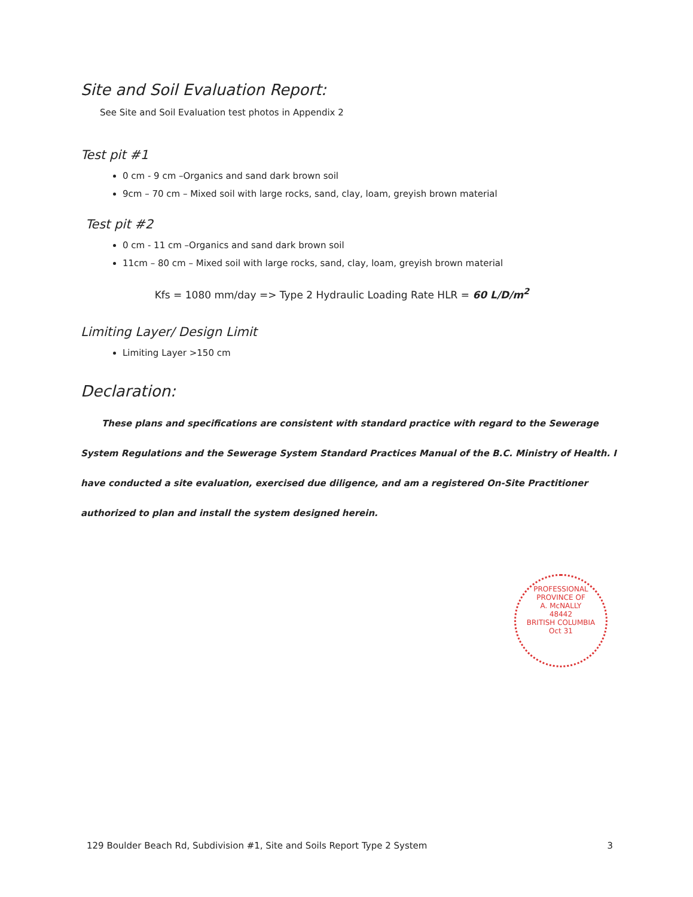Site and Soil Evaluation Report:
See Site and Soil Evaluation test photos in Appendix 2
Test pit #1
0 cm - 9 cm –Organics and sand dark brown soil
9cm – 70 cm – Mixed soil with large rocks, sand, clay, loam, greyish brown material
Test pit #2
0 cm - 11 cm –Organics and sand dark brown soil
11cm – 80 cm – Mixed soil with large rocks, sand, clay, loam, greyish brown material
Kfs = 1080 mm/day => Type 2 Hydraulic Loading Rate HLR = 60 L/D/m<sup>2</sup>
Limiting Layer/ Design Limit
Limiting Layer >150 cm
Declaration:
These plans and specifications are consistent with standard practice with regard to the Sewerage System Regulations and the Sewerage System Standard Practices Manual of the B.C. Ministry of Health. I have conducted a site evaluation, exercised due diligence, and am a registered On-Site Practitioner authorized to plan and install the system designed herein.
PROFESSIONAL
PROVINCE OF
A. McNALLY
48442
BRITISH COLUMBIA
Oct 31
129 Boulder Beach Rd, Subdivision #1, Site and Soils Report Type 2 System 3